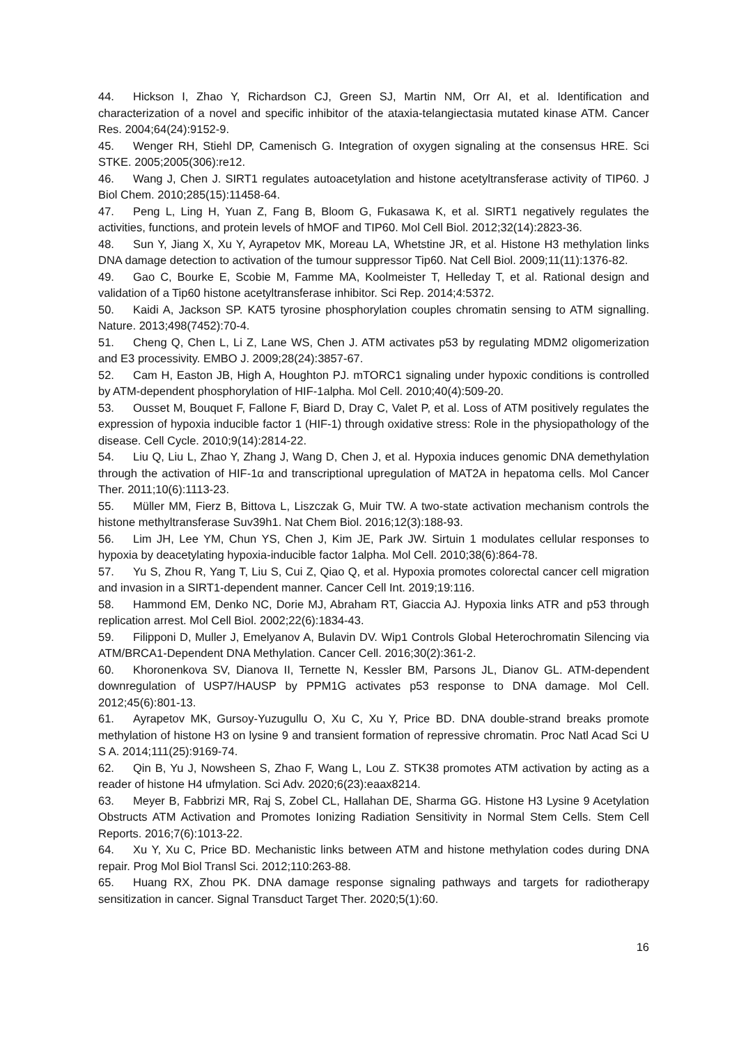44. Hickson I, Zhao Y, Richardson CJ, Green SJ, Martin NM, Orr AI, et al. Identification and characterization of a novel and specific inhibitor of the ataxia-telangiectasia mutated kinase ATM. Cancer Res. 2004;64(24):9152-9.
45. Wenger RH, Stiehl DP, Camenisch G. Integration of oxygen signaling at the consensus HRE. Sci STKE. 2005;2005(306):re12.
46. Wang J, Chen J. SIRT1 regulates autoacetylation and histone acetyltransferase activity of TIP60. J Biol Chem. 2010;285(15):11458-64.
47. Peng L, Ling H, Yuan Z, Fang B, Bloom G, Fukasawa K, et al. SIRT1 negatively regulates the activities, functions, and protein levels of hMOF and TIP60. Mol Cell Biol. 2012;32(14):2823-36.
48. Sun Y, Jiang X, Xu Y, Ayrapetov MK, Moreau LA, Whetstine JR, et al. Histone H3 methylation links DNA damage detection to activation of the tumour suppressor Tip60. Nat Cell Biol. 2009;11(11):1376-82.
49. Gao C, Bourke E, Scobie M, Famme MA, Koolmeister T, Helleday T, et al. Rational design and validation of a Tip60 histone acetyltransferase inhibitor. Sci Rep. 2014;4:5372.
50. Kaidi A, Jackson SP. KAT5 tyrosine phosphorylation couples chromatin sensing to ATM signalling. Nature. 2013;498(7452):70-4.
51. Cheng Q, Chen L, Li Z, Lane WS, Chen J. ATM activates p53 by regulating MDM2 oligomerization and E3 processivity. EMBO J. 2009;28(24):3857-67.
52. Cam H, Easton JB, High A, Houghton PJ. mTORC1 signaling under hypoxic conditions is controlled by ATM-dependent phosphorylation of HIF-1alpha. Mol Cell. 2010;40(4):509-20.
53. Ousset M, Bouquet F, Fallone F, Biard D, Dray C, Valet P, et al. Loss of ATM positively regulates the expression of hypoxia inducible factor 1 (HIF-1) through oxidative stress: Role in the physiopathology of the disease. Cell Cycle. 2010;9(14):2814-22.
54. Liu Q, Liu L, Zhao Y, Zhang J, Wang D, Chen J, et al. Hypoxia induces genomic DNA demethylation through the activation of HIF-1α and transcriptional upregulation of MAT2A in hepatoma cells. Mol Cancer Ther. 2011;10(6):1113-23.
55. Müller MM, Fierz B, Bittova L, Liszczak G, Muir TW. A two-state activation mechanism controls the histone methyltransferase Suv39h1. Nat Chem Biol. 2016;12(3):188-93.
56. Lim JH, Lee YM, Chun YS, Chen J, Kim JE, Park JW. Sirtuin 1 modulates cellular responses to hypoxia by deacetylating hypoxia-inducible factor 1alpha. Mol Cell. 2010;38(6):864-78.
57. Yu S, Zhou R, Yang T, Liu S, Cui Z, Qiao Q, et al. Hypoxia promotes colorectal cancer cell migration and invasion in a SIRT1-dependent manner. Cancer Cell Int. 2019;19:116.
58. Hammond EM, Denko NC, Dorie MJ, Abraham RT, Giaccia AJ. Hypoxia links ATR and p53 through replication arrest. Mol Cell Biol. 2002;22(6):1834-43.
59. Filipponi D, Muller J, Emelyanov A, Bulavin DV. Wip1 Controls Global Heterochromatin Silencing via ATM/BRCA1-Dependent DNA Methylation. Cancer Cell. 2016;30(2):361-2.
60. Khoronenkova SV, Dianova II, Ternette N, Kessler BM, Parsons JL, Dianov GL. ATM-dependent downregulation of USP7/HAUSP by PPM1G activates p53 response to DNA damage. Mol Cell. 2012;45(6):801-13.
61. Ayrapetov MK, Gursoy-Yuzugullu O, Xu C, Xu Y, Price BD. DNA double-strand breaks promote methylation of histone H3 on lysine 9 and transient formation of repressive chromatin. Proc Natl Acad Sci U S A. 2014;111(25):9169-74.
62. Qin B, Yu J, Nowsheen S, Zhao F, Wang L, Lou Z. STK38 promotes ATM activation by acting as a reader of histone H4 ufmylation. Sci Adv. 2020;6(23):eaax8214.
63. Meyer B, Fabbrizi MR, Raj S, Zobel CL, Hallahan DE, Sharma GG. Histone H3 Lysine 9 Acetylation Obstructs ATM Activation and Promotes Ionizing Radiation Sensitivity in Normal Stem Cells. Stem Cell Reports. 2016;7(6):1013-22.
64. Xu Y, Xu C, Price BD. Mechanistic links between ATM and histone methylation codes during DNA repair. Prog Mol Biol Transl Sci. 2012;110:263-88.
65. Huang RX, Zhou PK. DNA damage response signaling pathways and targets for radiotherapy sensitization in cancer. Signal Transduct Target Ther. 2020;5(1):60.
16